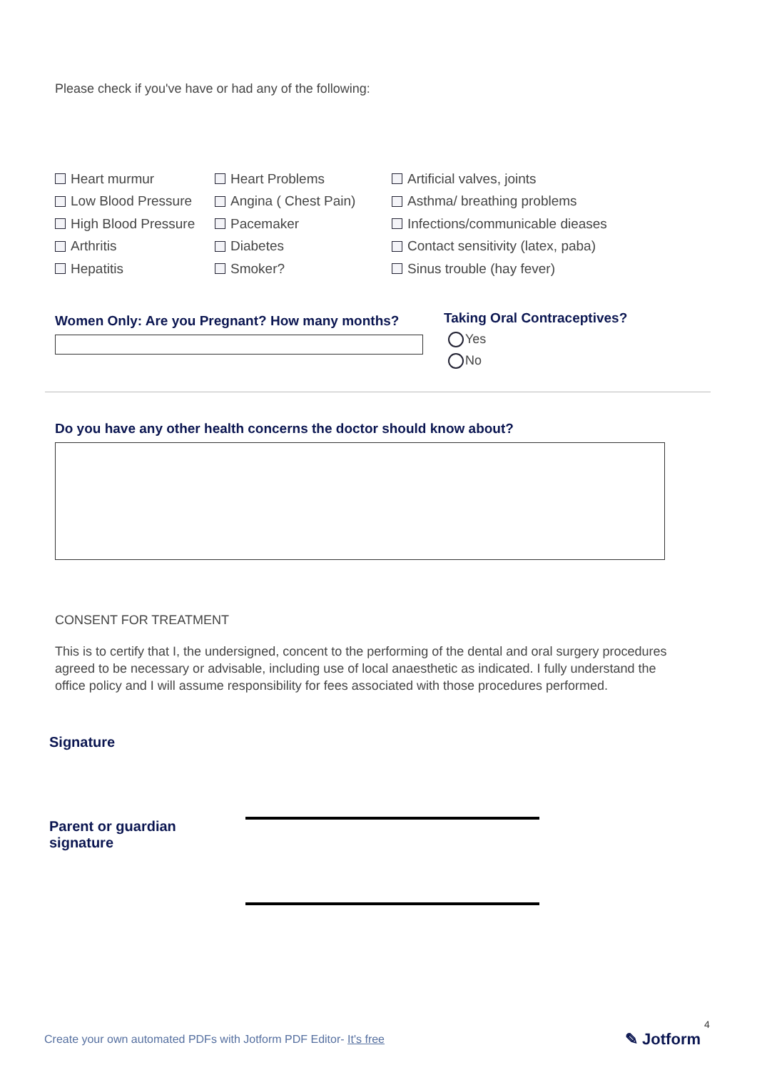Please check if you've have or had any of the following:
Heart murmur
Low Blood Pressure
High Blood Pressure
Arthritis
Hepatitis
Heart Problems
Angina ( Chest Pain)
Pacemaker
Diabetes
Smoker?
Artificial valves, joints
Asthma/ breathing problems
Infections/communicable dieases
Contact sensitivity (latex, paba)
Sinus trouble (hay fever)
Women Only: Are you Pregnant? How many months?
Taking Oral Contraceptives?
Yes
No
Do you have any other health concerns the doctor should know about?
CONSENT FOR TREATMENT
This is to certify that I, the undersigned, concent to the performing of the dental and oral surgery procedures agreed to be necessary or advisable, including use of local anaesthetic as indicated. I fully understand the office policy and I will assume responsibility for fees associated with those procedures performed.
Signature
Parent or guardian
signature
Create your own automated PDFs with Jotform PDF Editor- It's free
4
✎ Jotform